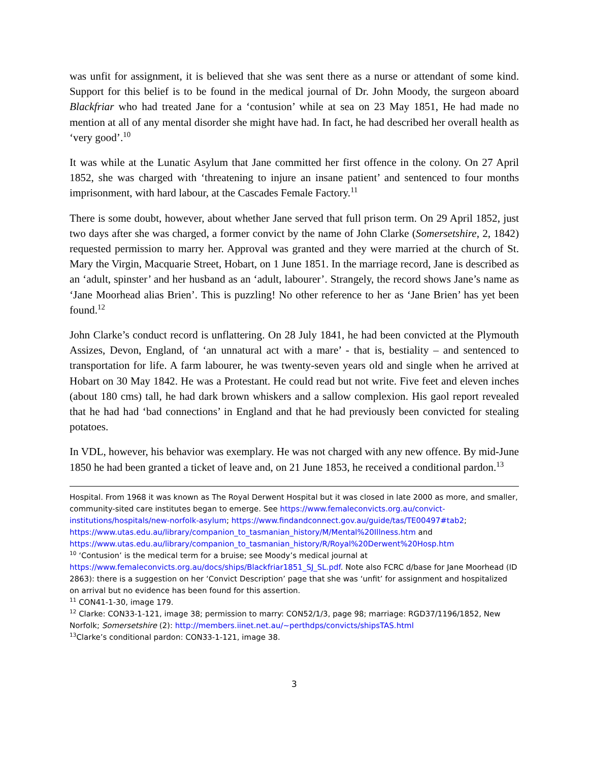was unfit for assignment, it is believed that she was sent there as a nurse or attendant of some kind. Support for this belief is to be found in the medical journal of Dr. John Moody, the surgeon aboard Blackfriar who had treated Jane for a ‘contusion’ while at sea on 23 May 1851, He had made no mention at all of any mental disorder she might have had. In fact, he had described her overall health as ‘very good’.<sup>10</sup>
It was while at the Lunatic Asylum that Jane committed her first offence in the colony. On 27 April 1852, she was charged with ‘threatening to injure an insane patient’ and sentenced to four months imprisonment, with hard labour, at the Cascades Female Factory.<sup>11</sup>
There is some doubt, however, about whether Jane served that full prison term. On 29 April 1852, just two days after she was charged, a former convict by the name of John Clarke (Somersetshire, 2, 1842) requested permission to marry her. Approval was granted and they were married at the church of St. Mary the Virgin, Macquarie Street, Hobart, on 1 June 1851. In the marriage record, Jane is described as an ‘adult, spinster’ and her husband as an ‘adult, labourer’. Strangely, the record shows Jane’s name as ‘Jane Moorhead alias Brien’. This is puzzling! No other reference to her as ‘Jane Brien’ has yet been found.<sup>12</sup>
John Clarke’s conduct record is unflattering. On 28 July 1841, he had been convicted at the Plymouth Assizes, Devon, England, of ‘an unnatural act with a mare’ - that is, bestiality – and sentenced to transportation for life. A farm labourer, he was twenty-seven years old and single when he arrived at Hobart on 30 May 1842. He was a Protestant. He could read but not write. Five feet and eleven inches (about 180 cms) tall, he had dark brown whiskers and a sallow complexion. His gaol report revealed that he had had ‘bad connections’ in England and that he had previously been convicted for stealing potatoes.
In VDL, however, his behavior was exemplary. He was not charged with any new offence. By mid-June 1850 he had been granted a ticket of leave and, on 21 June 1853, he received a conditional pardon.<sup>13</sup>
Hospital. From 1968 it was known as The Royal Derwent Hospital but it was closed in late 2000 as more, and smaller, community-sited care institutes began to emerge. See https://www.femaleconvicts.org.au/convict-institutions/hospitals/new-norfolk-asylum; https://www.findandconnect.gov.au/guide/tas/TE00497#tab2; https://www.utas.edu.au/library/companion_to_tasmanian_history/M/Mental%20Illness.htm and https://www.utas.edu.au/library/companion_to_tasmanian_history/R/Royal%20Derwent%20Hosp.htm
<sup>10</sup> ‘Contusion’ is the medical term for a bruise; see Moody’s medical journal at https://www.femaleconvicts.org.au/docs/ships/Blackfriar1851_SJ_SL.pdf. Note also FCRC d/base for Jane Moorhead (ID 2863): there is a suggestion on her ‘Convict Description’ page that she was ‘unfit’ for assignment and hospitalized on arrival but no evidence has been found for this assertion.
<sup>11</sup> CON41-1-30, image 179.
<sup>12</sup> Clarke: CON33-1-121, image 38; permission to marry: CON52/1/3, page 98; marriage: RGD37/1196/1852, New Norfolk; Somersetshire (2): http://members.iinet.net.au/~perthdps/convicts/shipsTAS.html
<sup>13</sup> Clarke’s conditional pardon: CON33-1-121, image 38.
3